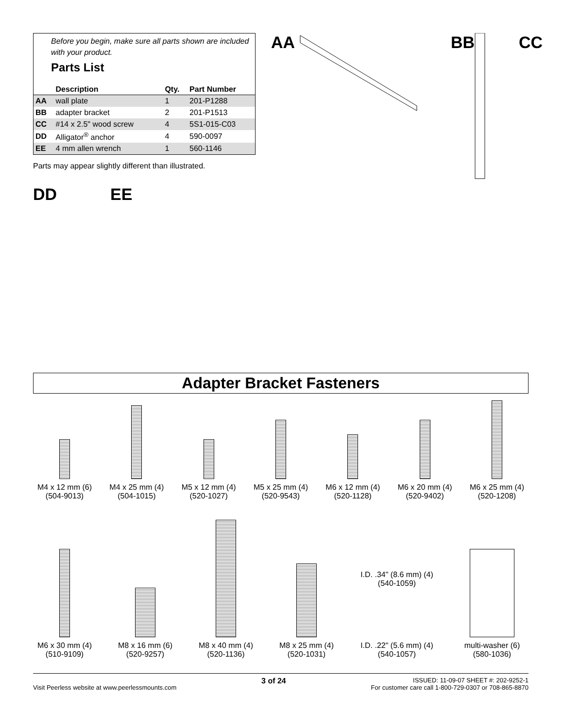Before you begin, make sure all parts shown are included with your product.
Parts List
| | Description | Qty. | Part Number |
| --- | --- | --- | --- |
| AA | wall plate | 1 | 201-P1288 |
| BB | adapter bracket | 2 | 201-P1513 |
| CC | #14 x 2.5" wood screw | 4 | 5S1-015-C03 |
| DD | Alligator<sup>®</sup> anchor | 4 | 590-0097 |
| EE | 4 mm allen wrench | 1 | 560-1146 |
Parts may appear slightly different than illustrated.
DD EE
AA BB CC
Adapter Bracket Fasteners
M4 x 12 mm (6)
(504-9013)
M4 x 25 mm (4)
(504-1015)
M5 x 12 mm (4)
(520-1027)
M5 x 25 mm (4)
(520-9543)
M6 x 12 mm (4)
(520-1128)
M6 x 20 mm (4)
(520-9402)
M6 x 25 mm (4)
(520-1208)
M6 x 30 mm (4)
(510-9109)
M8 x 16 mm (6)
(520-9257)
M8 x 40 mm (4)
(520-1136)
M8 x 25 mm (4)
(520-1031)
I.D. .34" (8.6 mm) (4)
(540-1059)
I.D. .22" (5.6 mm) (4)
(540-1057)
multi-washer (6)
(580-1036)
Visit Peerless website at www.peerlessmounts.com
3 of 24
ISSUED: 11-09-07 SHEET #: 202-9252-1
For customer care call 1-800-729-0307 or 708-865-8870